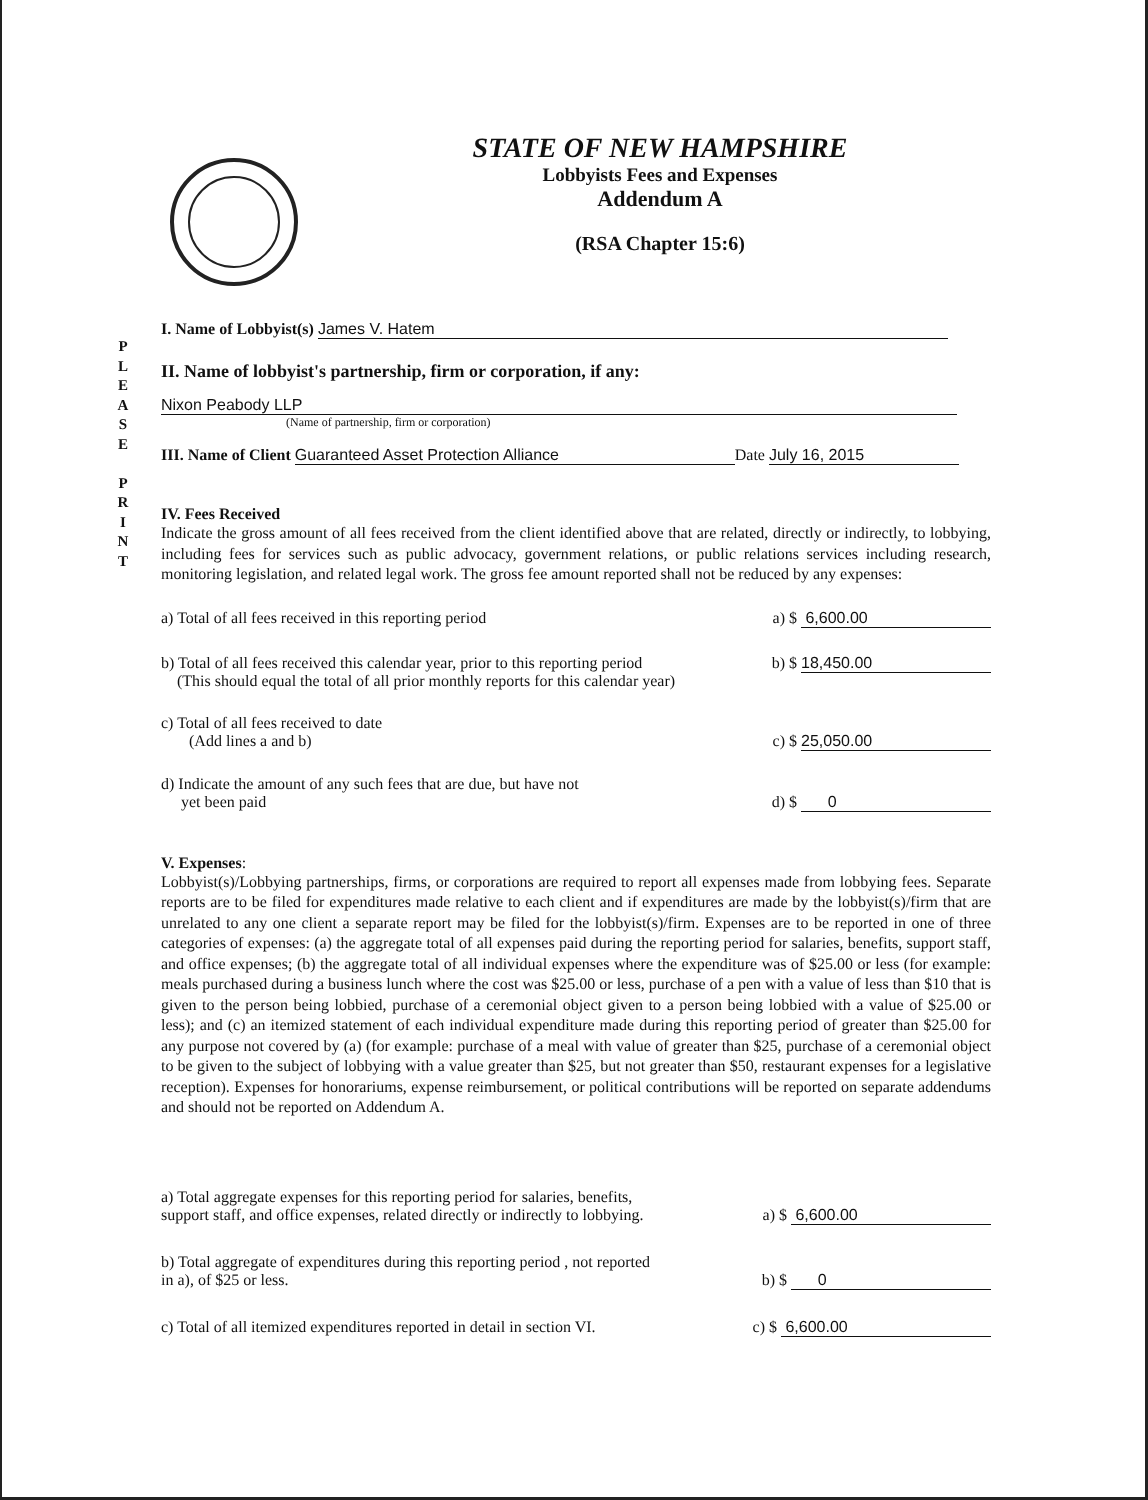P L E A S E
P R I N T
STATE OF NEW HAMPSHIRE
Lobbyists Fees and Expenses
Addendum A
(RSA Chapter 15:6)
I. Name of Lobbyist(s) James V. Hatem
II. Name of lobbyist's partnership, firm or corporation, if any:
Nixon Peabody LLP
(Name of partnership, firm or corporation)
III. Name of Client Guaranteed Asset Protection Alliance Date July 16, 2015
IV. Fees Received
Indicate the gross amount of all fees received from the client identified above that are related, directly or indirectly, to lobbying, including fees for services such as public advocacy, government relations, or public relations services including research, monitoring legislation, and related legal work. The gross fee amount reported shall not be reduced by any expenses:
a) Total of all fees received in this reporting period a) $ 6,600.00
b) Total of all fees received this calendar year, prior to this reporting period
(This should equal the total of all prior monthly reports for this calendar year) b) $ 18,450.00
c) Total of all fees received to date
(Add lines a and b)
c) $ 25,050.00
d) Indicate the amount of any such fees that are due, but have not
yet been paid
d) $ 0
V. Expenses:
Lobbyist(s)/Lobbying partnerships, firms, or corporations are required to report all expenses made from lobbying fees. Separate reports are to be filed for expenditures made relative to each client and if expenditures are made by the lobbyist(s)/firm that are unrelated to any one client a separate report may be filed for the lobbyist(s)/firm. Expenses are to be reported in one of three categories of expenses: (a) the aggregate total of all expenses paid during the reporting period for salaries, benefits, support staff, and office expenses; (b) the aggregate total of all individual expenses where the expenditure was of $25.00 or less (for example: meals purchased during a business lunch where the cost was $25.00 or less, purchase of a pen with a value of less than $10 that is given to the person being lobbied, purchase of a ceremonial object given to a person being lobbied with a value of $25.00 or less); and (c) an itemized statement of each individual expenditure made during this reporting period of greater than $25.00 for any purpose not covered by (a) (for example: purchase of a meal with value of greater than $25, purchase of a ceremonial object to be given to the subject of lobbying with a value greater than $25, but not greater than $50, restaurant expenses for a legislative reception). Expenses for honorariums, expense reimbursement, or political contributions will be reported on separate addendums and should not be reported on Addendum A.
a) Total aggregate expenses for this reporting period for salaries, benefits,
support staff, and office expenses, related directly or indirectly to lobbying.
a) $ 6,600.00
b) Total aggregate of expenditures during this reporting period , not reported
in a), of $25 or less.
b) $ 0
c) Total of all itemized expenditures reported in detail in section VI. c) $ 6,600.00